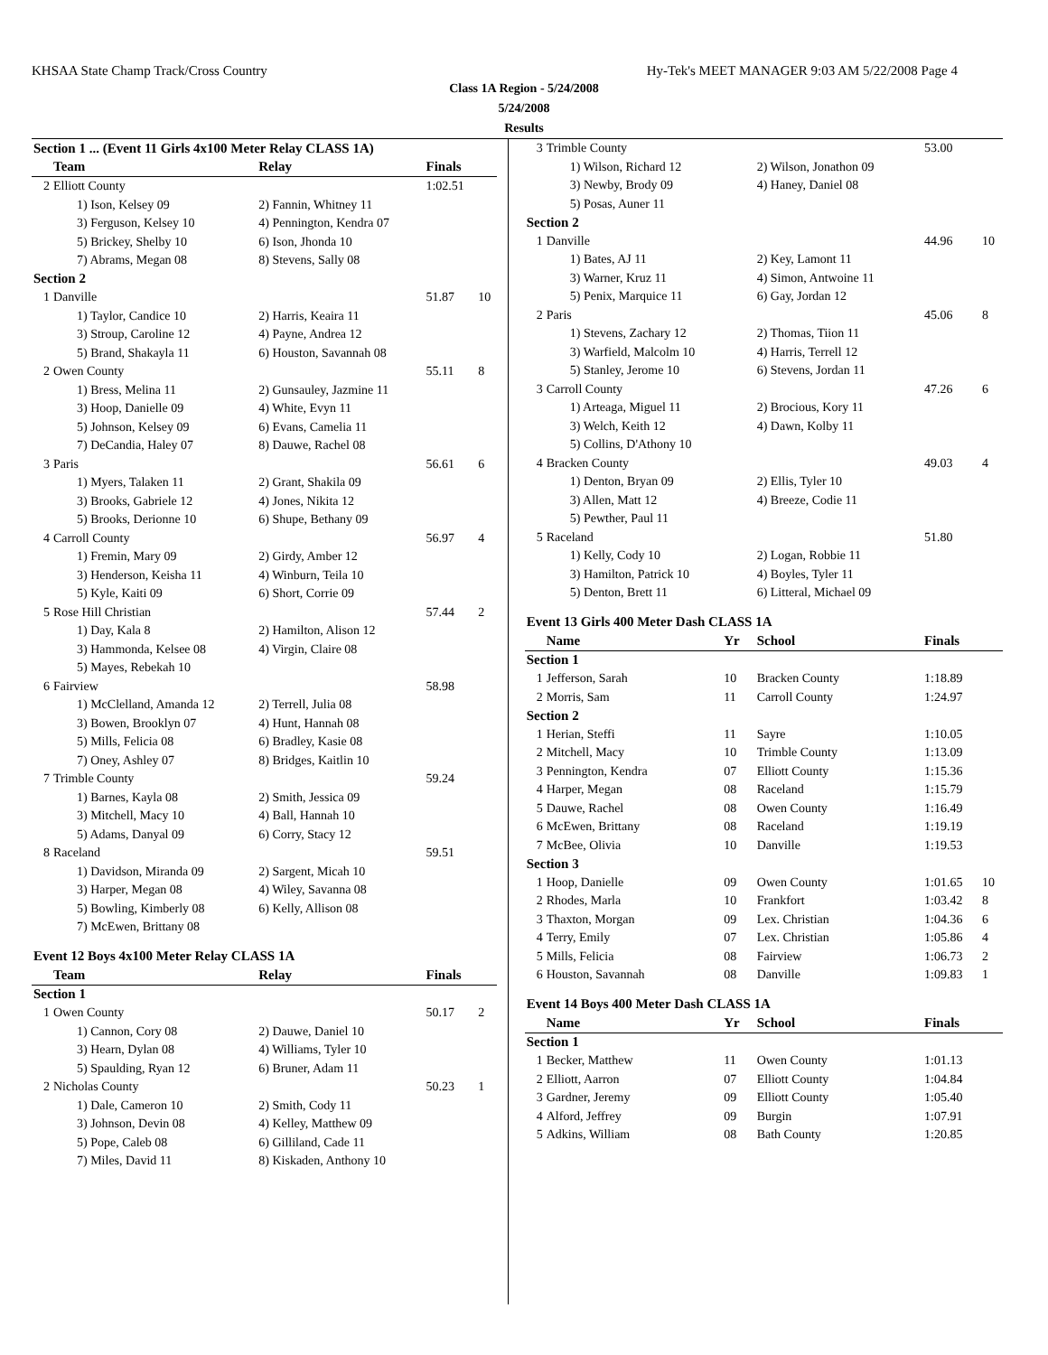KHSAA State Champ Track/Cross Country Hy-Tek's MEET MANAGER 9:03 AM 5/22/2008 Page 4
Class 1A Region - 5/24/2008
5/24/2008
Results
| Section 1 ... (Event 11 Girls 4x100 Meter Relay CLASS 1A) | | | | |
| | Team | Relay | Finals | |
| 2 | Elliott County | | 1:02.51 | |
| | 1) Ison, Kelsey 09 | 2) Fannin, Whitney 11 | | |
| | 3) Ferguson, Kelsey 10 | 4) Pennington, Kendra 07 | | |
| | 5) Brickey, Shelby 10 | 6) Ison, Jhonda 10 | | |
| | 7) Abrams, Megan 08 | 8) Stevens, Sally 08 | | |
| Section 2 | | | | |
| 1 | Danville | | 51.87 | 10 |
| | 1) Taylor, Candice 10 | 2) Harris, Keaira 11 | | |
| | 3) Stroup, Caroline 12 | 4) Payne, Andrea 12 | | |
| | 5) Brand, Shakayla 11 | 6) Houston, Savannah 08 | | |
| 2 | Owen County | | 55.11 | 8 |
| | 1) Bress, Melina 11 | 2) Gunsauley, Jazmine 11 | | |
| | 3) Hoop, Danielle 09 | 4) White, Evyn 11 | | |
| | 5) Johnson, Kelsey 09 | 6) Evans, Camelia 11 | | |
| | 7) DeCandia, Haley 07 | 8) Dauwe, Rachel 08 | | |
| 3 | Paris | | 56.61 | 6 |
| | 1) Myers, Talaken 11 | 2) Grant, Shakila 09 | | |
| | 3) Brooks, Gabriele 12 | 4) Jones, Nikita 12 | | |
| | 5) Brooks, Derionne 10 | 6) Shupe, Bethany 09 | | |
| 4 | Carroll County | | 56.97 | 4 |
| | 1) Fremin, Mary 09 | 2) Girdy, Amber 12 | | |
| | 3) Henderson, Keisha 11 | 4) Winburn, Teila 10 | | |
| | 5) Kyle, Kaiti 09 | 6) Short, Corrie 09 | | |
| 5 | Rose Hill Christian | | 57.44 | 2 |
| | 1) Day, Kala 8 | 2) Hamilton, Alison 12 | | |
| | 3) Hammonda, Kelsee 08 | 4) Virgin, Claire 08 | | |
| | 5) Mayes, Rebekah 10 | | | |
| 6 | Fairview | | 58.98 | |
| | 1) McClelland, Amanda 12 | 2) Terrell, Julia 08 | | |
| | 3) Bowen, Brooklyn 07 | 4) Hunt, Hannah 08 | | |
| | 5) Mills, Felicia 08 | 6) Bradley, Kasie 08 | | |
| | 7) Oney, Ashley 07 | 8) Bridges, Kaitlin 10 | | |
| 7 | Trimble County | | 59.24 | |
| | 1) Barnes, Kayla 08 | 2) Smith, Jessica 09 | | |
| | 3) Mitchell, Macy 10 | 4) Ball, Hannah 10 | | |
| | 5) Adams, Danyal 09 | 6) Corry, Stacy 12 | | |
| 8 | Raceland | | 59.51 | |
| | 1) Davidson, Miranda 09 | 2) Sargent, Micah 10 | | |
| | 3) Harper, Megan 08 | 4) Wiley, Savanna 08 | | |
| | 5) Bowling, Kimberly 08 | 6) Kelly, Allison 08 | | |
| | 7) McEwen, Brittany 08 | | | |
| Event 12 Boys 4x100 Meter Relay CLASS 1A | | | | |
| | Team | Relay | Finals | |
| Section 1 | | | | |
| 1 | Owen County | | 50.17 | 2 |
| | 1) Cannon, Cory 08 | 2) Dauwe, Daniel 10 | | |
| | 3) Hearn, Dylan 08 | 4) Williams, Tyler 10 | | |
| | 5) Spaulding, Ryan 12 | 6) Bruner, Adam 11 | | |
| 2 | Nicholas County | | 50.23 | 1 |
| | 1) Dale, Cameron 10 | 2) Smith, Cody 11 | | |
| | 3) Johnson, Devin 08 | 4) Kelley, Matthew 09 | | |
| | 5) Pope, Caleb 08 | 6) Gilliland, Cade 11 | | |
| | 7) Miles, David 11 | 8) Kiskaden, Anthony 10 | | |
| 3 | Trimble County | | | 53.00 | |
| | 1) Wilson, Richard 12 | | 2) Wilson, Jonathon 09 | | |
| | 3) Newby, Brody 09 | | 4) Haney, Daniel 08 | | |
| | 5) Posas, Auner 11 | | | | |
| Section 2 | | | | | |
| 1 | Danville | | | 44.96 | 10 |
| | 1) Bates, AJ 11 | | 2) Key, Lamont 11 | | |
| | 3) Warner, Kruz 11 | | 4) Simon, Antwoine 11 | | |
| | 5) Penix, Marquice 11 | | 6) Gay, Jordan 12 | | |
| 2 | Paris | | | 45.06 | 8 |
| | 1) Stevens, Zachary 12 | | 2) Thomas, Tiion 11 | | |
| | 3) Warfield, Malcolm 10 | | 4) Harris, Terrell 12 | | |
| | 5) Stanley, Jerome 10 | | 6) Stevens, Jordan 11 | | |
| 3 | Carroll County | | | 47.26 | 6 |
| | 1) Arteaga, Miguel 11 | | 2) Brocious, Kory 11 | | |
| | 3) Welch, Keith 12 | | 4) Dawn, Kolby 11 | | |
| | 5) Collins, D'Athony 10 | | | | |
| 4 | Bracken County | | | 49.03 | 4 |
| | 1) Denton, Bryan 09 | | 2) Ellis, Tyler 10 | | |
| | 3) Allen, Matt 12 | | 4) Breeze, Codie 11 | | |
| | 5) Pewther, Paul 11 | | | | |
| 5 | Raceland | | | 51.80 | |
| | 1) Kelly, Cody 10 | | 2) Logan, Robbie 11 | | |
| | 3) Hamilton, Patrick 10 | | 4) Boyles, Tyler 11 | | |
| | 5) Denton, Brett 11 | | 6) Litteral, Michael 09 | | |
| Event 13 Girls 400 Meter Dash CLASS 1A | | | | | |
| | Name | Yr | School | Finals | |
| Section 1 | | | | | |
| 1 | Jefferson, Sarah | 10 | Bracken County | 1:18.89 | |
| 2 | Morris, Sam | 11 | Carroll County | 1:24.97 | |
| Section 2 | | | | | |
| 1 | Herian, Steffi | 11 | Sayre | 1:10.05 | |
| 2 | Mitchell, Macy | 10 | Trimble County | 1:13.09 | |
| 3 | Pennington, Kendra | 07 | Elliott County | 1:15.36 | |
| 4 | Harper, Megan | 08 | Raceland | 1:15.79 | |
| 5 | Dauwe, Rachel | 08 | Owen County | 1:16.49 | |
| 6 | McEwen, Brittany | 08 | Raceland | 1:19.19 | |
| 7 | McBee, Olivia | 10 | Danville | 1:19.53 | |
| Section 3 | | | | | |
| 1 | Hoop, Danielle | 09 | Owen County | 1:01.65 | 10 |
| 2 | Rhodes, Marla | 10 | Frankfort | 1:03.42 | 8 |
| 3 | Thaxton, Morgan | 09 | Lex. Christian | 1:04.36 | 6 |
| 4 | Terry, Emily | 07 | Lex. Christian | 1:05.86 | 4 |
| 5 | Mills, Felicia | 08 | Fairview | 1:06.73 | 2 |
| 6 | Houston, Savannah | 08 | Danville | 1:09.83 | 1 |
| Event 14 Boys 400 Meter Dash CLASS 1A | | | | | |
| | Name | Yr | School | Finals | |
| Section 1 | | | | | |
| 1 | Becker, Matthew | 11 | Owen County | 1:01.13 | |
| 2 | Elliott, Aarron | 07 | Elliott County | 1:04.84 | |
| 3 | Gardner, Jeremy | 09 | Elliott County | 1:05.40 | |
| 4 | Alford, Jeffrey | 09 | Burgin | 1:07.91 | |
| 5 | Adkins, William | 08 | Bath County | 1:20.85 | |